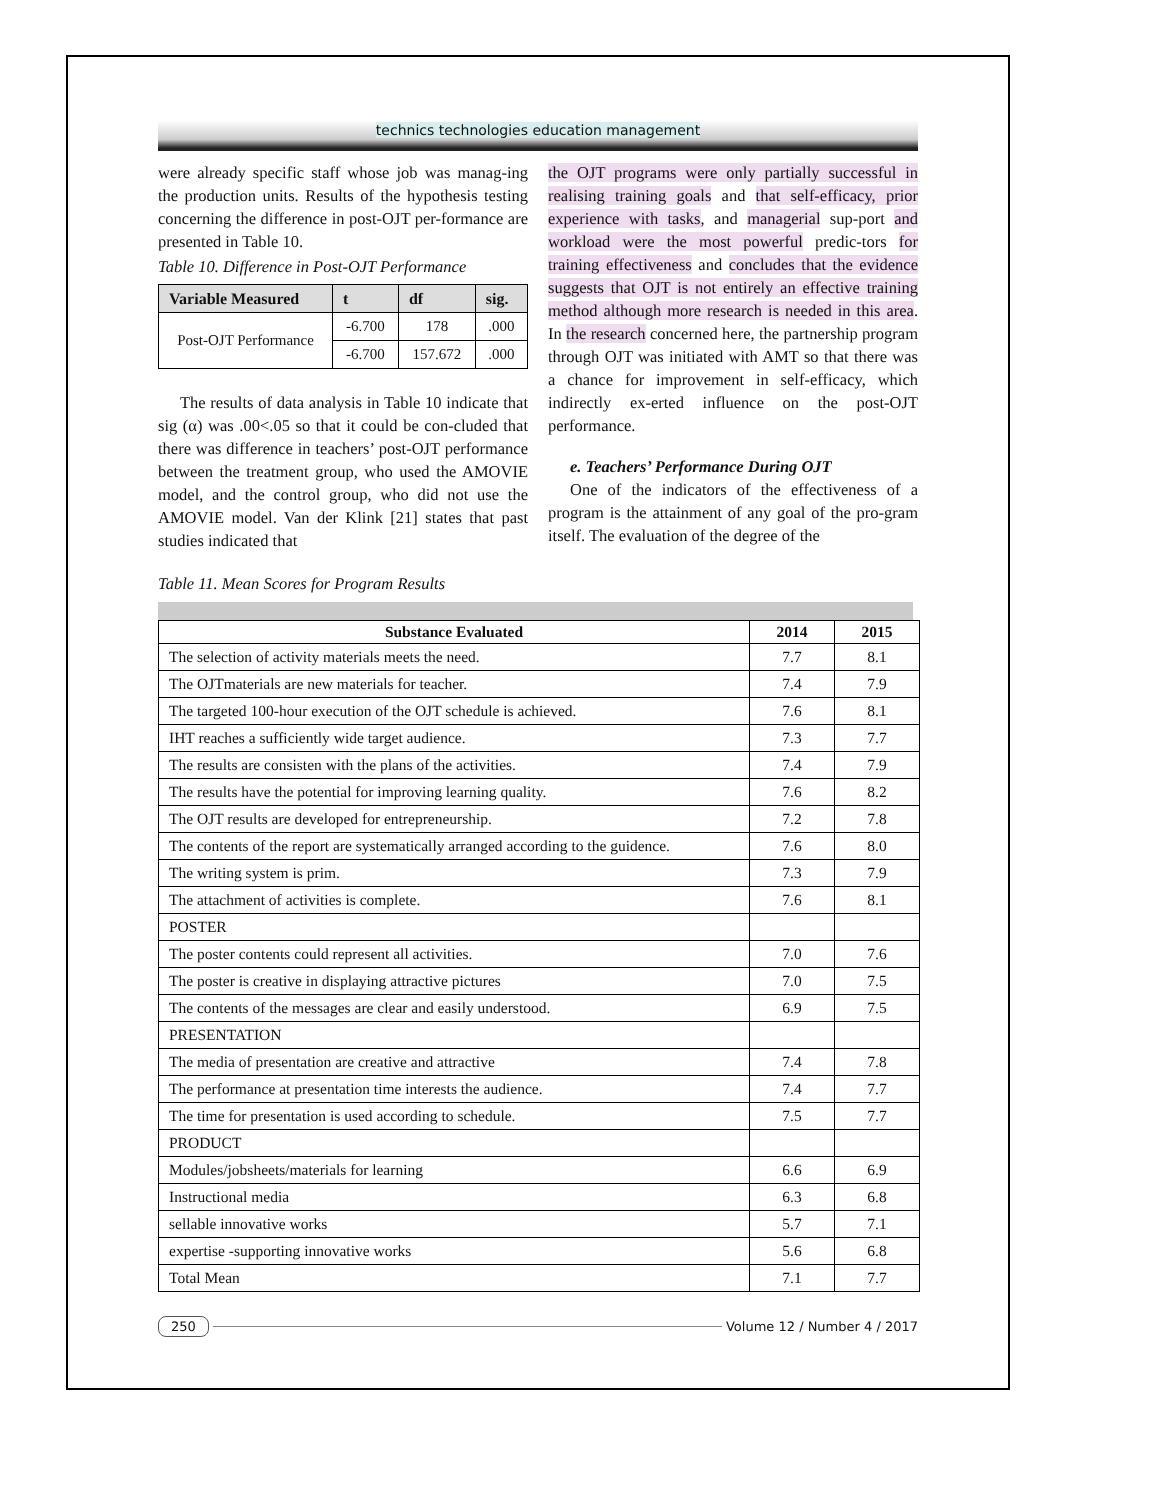technics technologies education management
were already specific staff whose job was manag-ing the production units. Results of the hypothesis testing concerning the difference in post-OJT per-formance are presented in Table 10.
Table 10. Difference in Post-OJT Performance
| Variable Measured | t | df | sig. |
| --- | --- | --- | --- |
| Post-OJT Performance | -6.700 | 178 | .000 |
| | -6.700 | 157.672 | .000 |
The results of data analysis in Table 10 indicate that sig (α) was .00<.05 so that it could be con-cluded that there was difference in teachers’ post-OJT performance between the treatment group, who used the AMOVIE model, and the control group, who did not use the AMOVIE model. Van der Klink [21] states that past studies indicated that
the OJT programs were only partially successful in realising training goals and that self-efficacy, prior experience with tasks, and managerial sup-port and workload were the most powerful predic-tors for training effectiveness and concludes that the evidence suggests that OJT is not entirely an effective training method although more research is needed in this area. In the research concerned here, the partnership program through OJT was initiated with AMT so that there was a chance for improvement in self-efficacy, which indirectly ex-erted influence on the post-OJT performance.
e. Teachers’ Performance During OJT
One of the indicators of the effectiveness of a program is the attainment of any goal of the pro-gram itself. The evaluation of the degree of the
Table 11. Mean Scores for Program Results
| Substance Evaluated | 2014 | 2015 |
| --- | --- | --- |
| The selection of activity materials meets the need. | 7.7 | 8.1 |
| The OJTmaterials are new materials for teacher. | 7.4 | 7.9 |
| The targeted 100-hour execution of the OJT schedule is achieved. | 7.6 | 8.1 |
| IHT reaches a sufficiently wide target audience. | 7.3 | 7.7 |
| The results are consisten with the plans of the activities. | 7.4 | 7.9 |
| The results have the potential for improving learning quality. | 7.6 | 8.2 |
| The OJT results are developed for entrepreneurship. | 7.2 | 7.8 |
| The contents of the report are systematically arranged according to the guidence. | 7.6 | 8.0 |
| The writing system is prim. | 7.3 | 7.9 |
| The attachment of activities is complete. | 7.6 | 8.1 |
| POSTER | | |
| The poster contents could represent all activities. | 7.0 | 7.6 |
| The poster is creative in displaying attractive pictures | 7.0 | 7.5 |
| The contents of the messages are clear and easily understood. | 6.9 | 7.5 |
| PRESENTATION | | |
| The media of presentation are creative and attractive | 7.4 | 7.8 |
| The performance at presentation time interests the audience. | 7.4 | 7.7 |
| The time for presentation is used according to schedule. | 7.5 | 7.7 |
| PRODUCT | | |
| Modules/jobsheets/materials for learning | 6.6 | 6.9 |
| Instructional media | 6.3 | 6.8 |
| sellable innovative works | 5.7 | 7.1 |
| expertise -supporting innovative works | 5.6 | 6.8 |
| Total Mean | 7.1 | 7.7 |
250 Volume 12 / Number 4 / 2017